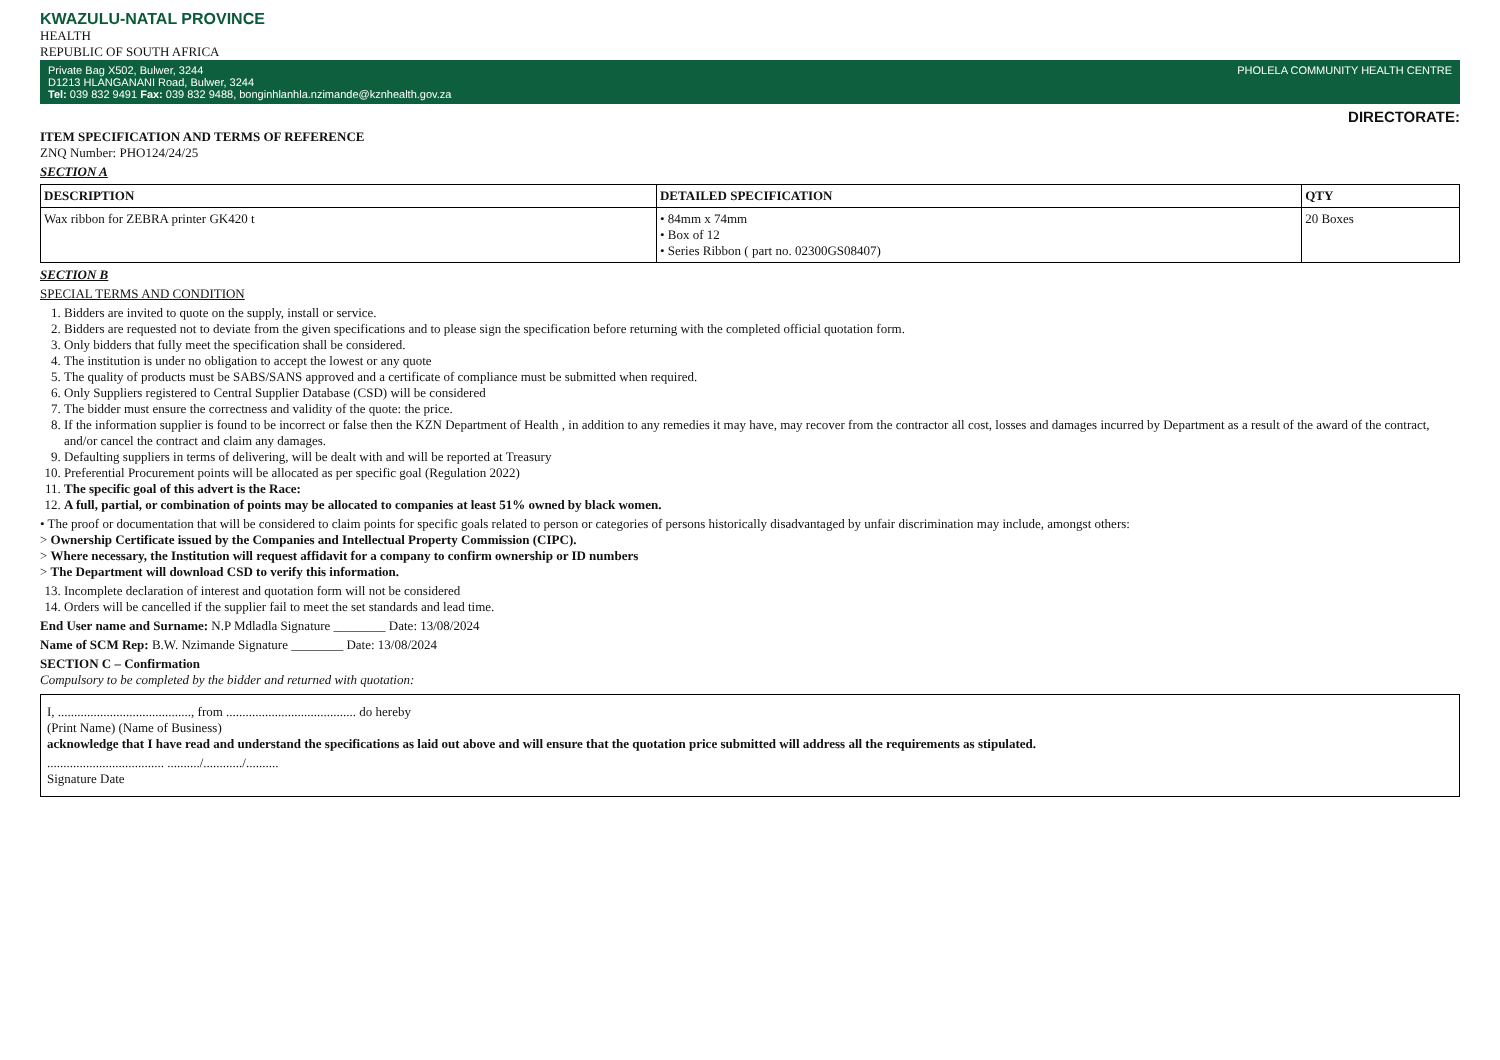KWAZULU-NATAL PROVINCE
HEALTH
REPUBLIC OF SOUTH AFRICA
Private Bag X502, Bulwer, 3244
D1213 HLANGANANI Road, Bulwer, 3244
Tel: 039 832 9491 Fax: 039 832 9488, bonginhlanhla.nzimande@kznhealth.gov.za PHOLELA COMMUNITY HEALTH CENTRE
DIRECTORATE:
ITEM SPECIFICATION AND TERMS OF REFERENCE
ZNQ Number: PHO124/24/25
SECTION A
| DESCRIPTION | DETAILED SPECIFICATION | QTY |
| --- | --- | --- |
| Wax ribbon for ZEBRA printer GK420 t | • 84mm x 74mm • Box of 12 • Series Ribbon ( part no. 02300GS08407) | 20 Boxes |
SECTION B
SPECIAL TERMS AND CONDITION
1. Bidders are invited to quote on the supply, install or service.
2. Bidders are requested not to deviate from the given specifications and to please sign the specification before returning with the completed official quotation form.
3. Only bidders that fully meet the specification shall be considered.
4. The institution is under no obligation to accept the lowest or any quote
5. The quality of products must be SABS/SANS approved and a certificate of compliance must be submitted when required.
6. Only Suppliers registered to Central Supplier Database (CSD) will be considered
7. The bidder must ensure the correctness and validity of the quote: the price.
8. If the information supplier is found to be incorrect or false then the KZN Department of Health , in addition to any remedies it may have, may recover from the contractor all cost, losses and damages incurred by Department as a result of the award of the contract, and/or cancel the contract and claim any damages.
9. Defaulting suppliers in terms of delivering, will be dealt with and will be reported at Treasury
10. Preferential Procurement points will be allocated as per specific goal (Regulation 2022)
11. The specific goal of this advert is the Race:
12. A full, partial, or combination of points may be allocated to companies at least 51% owned by black women.
• The proof or documentation that will be considered to claim points for specific goals related to person or categories of persons historically disadvantaged by unfair discrimination may include, amongst others:
> Ownership Certificate issued by the Companies and Intellectual Property Commission (CIPC).
> Where necessary, the Institution will request affidavit for a company to confirm ownership or ID numbers
> The Department will download CSD to verify this information.
13. Incomplete declaration of interest and quotation form will not be considered
14. Orders will be cancelled if the supplier fail to meet the set standards and lead time.
End User name and Surname: N.P Mdladla Signature ________ Date: 13/08/2024
Name of SCM Rep: B.W. Nzimande Signature ________ Date: 13/08/2024
SECTION C – Confirmation
Compulsory to be completed by the bidder and returned with quotation:
I, ........................................., from ........................................ do hereby
(Print Name) (Name of Business)
acknowledge that I have read and understand the specifications as laid out above and will ensure that the quotation price submitted will address all the requirements as stipulated.
.................................... ........../............/..........
Signature Date